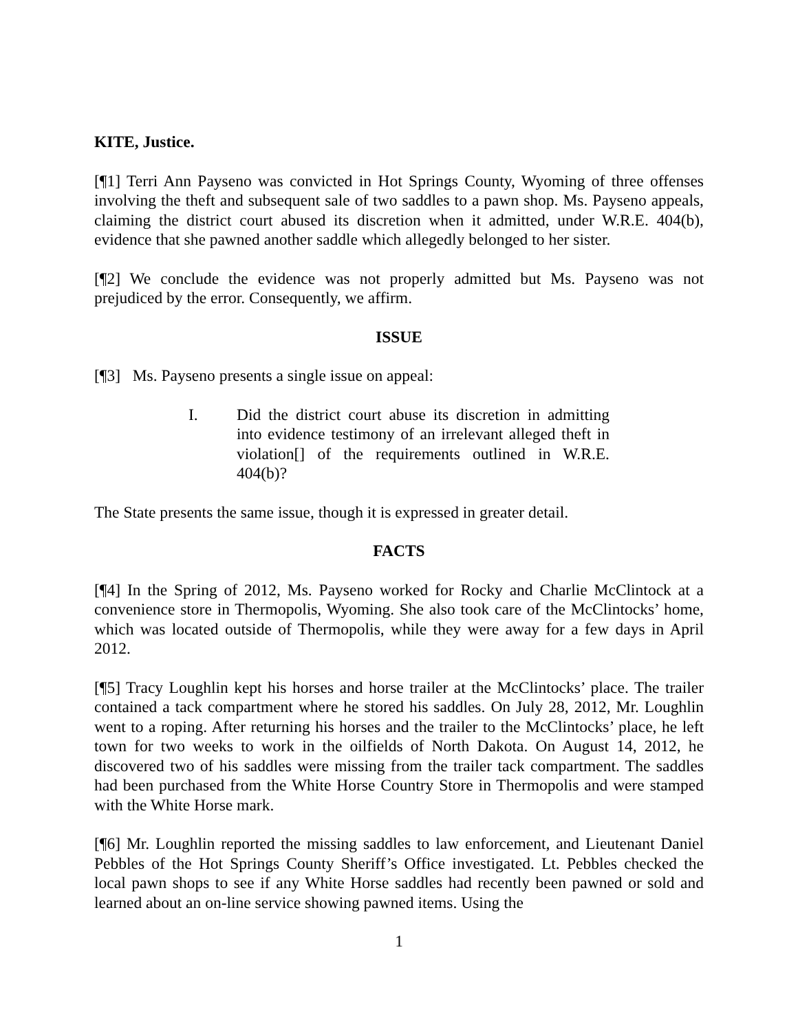KITE, Justice.
[¶1] Terri Ann Payseno was convicted in Hot Springs County, Wyoming of three offenses involving the theft and subsequent sale of two saddles to a pawn shop. Ms. Payseno appeals, claiming the district court abused its discretion when it admitted, under W.R.E. 404(b), evidence that she pawned another saddle which allegedly belonged to her sister.
[¶2] We conclude the evidence was not properly admitted but Ms. Payseno was not prejudiced by the error. Consequently, we affirm.
ISSUE
[¶3] Ms. Payseno presents a single issue on appeal:
I. Did the district court abuse its discretion in admitting into evidence testimony of an irrelevant alleged theft in violation[] of the requirements outlined in W.R.E. 404(b)?
The State presents the same issue, though it is expressed in greater detail.
FACTS
[¶4] In the Spring of 2012, Ms. Payseno worked for Rocky and Charlie McClintock at a convenience store in Thermopolis, Wyoming. She also took care of the McClintocks’ home, which was located outside of Thermopolis, while they were away for a few days in April 2012.
[¶5] Tracy Loughlin kept his horses and horse trailer at the McClintocks’ place. The trailer contained a tack compartment where he stored his saddles. On July 28, 2012, Mr. Loughlin went to a roping. After returning his horses and the trailer to the McClintocks’ place, he left town for two weeks to work in the oilfields of North Dakota. On August 14, 2012, he discovered two of his saddles were missing from the trailer tack compartment. The saddles had been purchased from the White Horse Country Store in Thermopolis and were stamped with the White Horse mark.
[¶6] Mr. Loughlin reported the missing saddles to law enforcement, and Lieutenant Daniel Pebbles of the Hot Springs County Sheriff’s Office investigated. Lt. Pebbles checked the local pawn shops to see if any White Horse saddles had recently been pawned or sold and learned about an on-line service showing pawned items. Using the
1